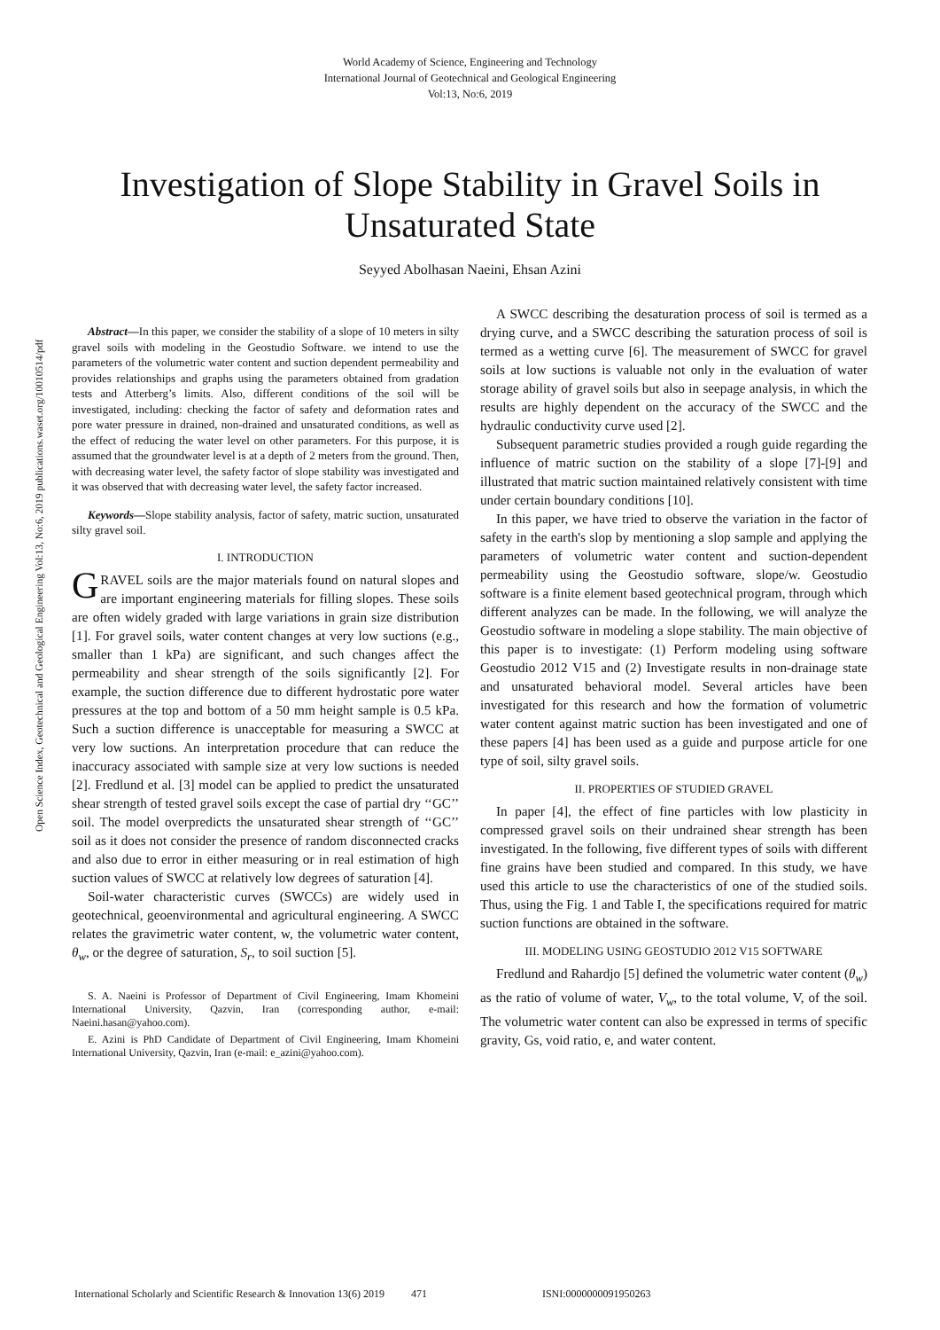World Academy of Science, Engineering and Technology
International Journal of Geotechnical and Geological Engineering
Vol:13, No:6, 2019
Investigation of Slope Stability in Gravel Soils in Unsaturated State
Seyyed Abolhasan Naeini, Ehsan Azini
Open Science Index, Geotechnical and Geological Engineering Vol:13, No:6, 2019 publications.waset.org/10010514/pdf
Abstract—In this paper, we consider the stability of a slope of 10 meters in silty gravel soils with modeling in the Geostudio Software. we intend to use the parameters of the volumetric water content and suction dependent permeability and provides relationships and graphs using the parameters obtained from gradation tests and Atterberg’s limits. Also, different conditions of the soil will be investigated, including: checking the factor of safety and deformation rates and pore water pressure in drained, non-drained and unsaturated conditions, as well as the effect of reducing the water level on other parameters. For this purpose, it is assumed that the groundwater level is at a depth of 2 meters from the ground. Then, with decreasing water level, the safety factor of slope stability was investigated and it was observed that with decreasing water level, the safety factor increased.
Keywords—Slope stability analysis, factor of safety, matric suction, unsaturated silty gravel soil.
I. INTRODUCTION
GRAVEL soils are the major materials found on natural slopes and are important engineering materials for filling slopes. These soils are often widely graded with large variations in grain size distribution [1]. For gravel soils, water content changes at very low suctions (e.g., smaller than 1 kPa) are significant, and such changes affect the permeability and shear strength of the soils significantly [2]. For example, the suction difference due to different hydrostatic pore water pressures at the top and bottom of a 50 mm height sample is 0.5 kPa. Such a suction difference is unacceptable for measuring a SWCC at very low suctions. An interpretation procedure that can reduce the inaccuracy associated with sample size at very low suctions is needed [2]. Fredlund et al. [3] model can be applied to predict the unsaturated shear strength of tested gravel soils except the case of partial dry ‘‘GC’’ soil. The model overpredicts the unsaturated shear strength of ‘‘GC’’ soil as it does not consider the presence of random disconnected cracks and also due to error in either measuring or in real estimation of high suction values of SWCC at relatively low degrees of saturation [4].
Soil-water characteristic curves (SWCCs) are widely used in geotechnical, geoenvironmental and agricultural engineering. A SWCC relates the gravimetric water content, w, the volumetric water content, θ<sub>w</sub>, or the degree of saturation, S<sub>r</sub>, to soil suction [5].
S. A. Naeini is Professor of Department of Civil Engineering, Imam Khomeini International University, Qazvin, Iran (corresponding author, e-mail: Naeini.hasan@yahoo.com).
E. Azini is PhD Candidate of Department of Civil Engineering, Imam Khomeini International University, Qazvin, Iran (e-mail: e_azini@yahoo.com).
A SWCC describing the desaturation process of soil is termed as a drying curve, and a SWCC describing the saturation process of soil is termed as a wetting curve [6]. The measurement of SWCC for gravel soils at low suctions is valuable not only in the evaluation of water storage ability of gravel soils but also in seepage analysis, in which the results are highly dependent on the accuracy of the SWCC and the hydraulic conductivity curve used [2].
Subsequent parametric studies provided a rough guide regarding the influence of matric suction on the stability of a slope [7]-[9] and illustrated that matric suction maintained relatively consistent with time under certain boundary conditions [10].
In this paper, we have tried to observe the variation in the factor of safety in the earth's slop by mentioning a slop sample and applying the parameters of volumetric water content and suction-dependent permeability using the Geostudio software, slope/w. Geostudio software is a finite element based geotechnical program, through which different analyzes can be made. In the following, we will analyze the Geostudio software in modeling a slope stability. The main objective of this paper is to investigate: (1) Perform modeling using software Geostudio 2012 V15 and (2) Investigate results in non-drainage state and unsaturated behavioral model. Several articles have been investigated for this research and how the formation of volumetric water content against matric suction has been investigated and one of these papers [4] has been used as a guide and purpose article for one type of soil, silty gravel soils.
II. PROPERTIES OF STUDIED GRAVEL
In paper [4], the effect of fine particles with low plasticity in compressed gravel soils on their undrained shear strength has been investigated. In the following, five different types of soils with different fine grains have been studied and compared. In this study, we have used this article to use the characteristics of one of the studied soils. Thus, using the Fig. 1 and Table I, the specifications required for matric suction functions are obtained in the software.
III. MODELING USING GEOSTUDIO 2012 V15 SOFTWARE
Fredlund and Rahardjo [5] defined the volumetric water content (θ<sub>w</sub>) as the ratio of volume of water, V<sub>w</sub>, to the total volume, V, of the soil. The volumetric water content can also be expressed in terms of specific gravity, Gs, void ratio, e, and water content.
International Scholarly and Scientific Research & Innovation 13(6) 2019 471 ISNI:0000000091950263